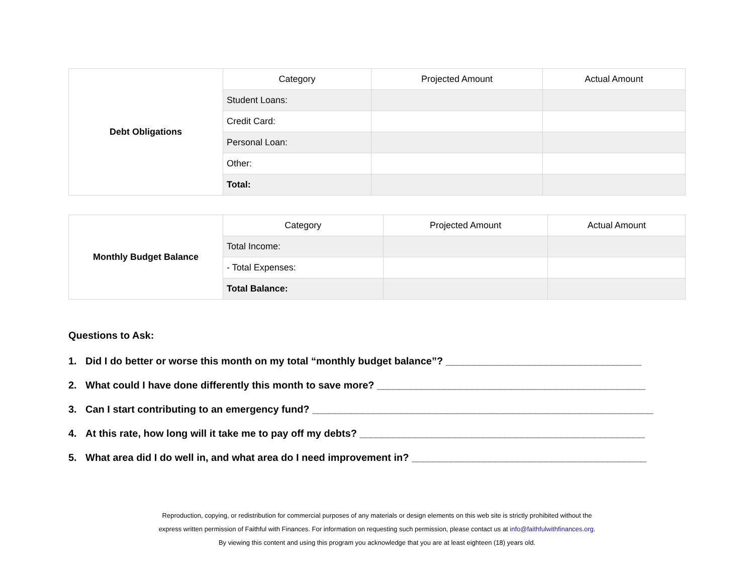| Debt Obligations | Category | Projected Amount | Actual Amount |
| | Student Loans: | | |
| | Credit Card: | | |
| | Personal Loan: | | |
| | Other: | | |
| | Total: | | |
| Monthly Budget Balance | Category | Projected Amount | Actual Amount |
| | Total Income: | | |
| | - Total Expenses: | | |
| | Total Balance: | | |
Questions to Ask:
1. Did I do better or worse this month on my total “monthly budget balance”? ___________________________________
2. What could I have done differently this month to save more? ________________________________________________
3. Can I start contributing to an emergency fund? _____________________________________________________________
4. At this rate, how long will it take me to pay off my debts? ___________________________________________________
5. What area did I do well in, and what area do I need improvement in? __________________________________________
Reproduction, copying, or redistribution for commercial purposes of any materials or design elements on this web site is strictly prohibited without the
express written permission of Faithful with Finances. For information on requesting such permission, please contact us at info@faithfulwithfinances.org.
By viewing this content and using this program you acknowledge that you are at least eighteen (18) years old.